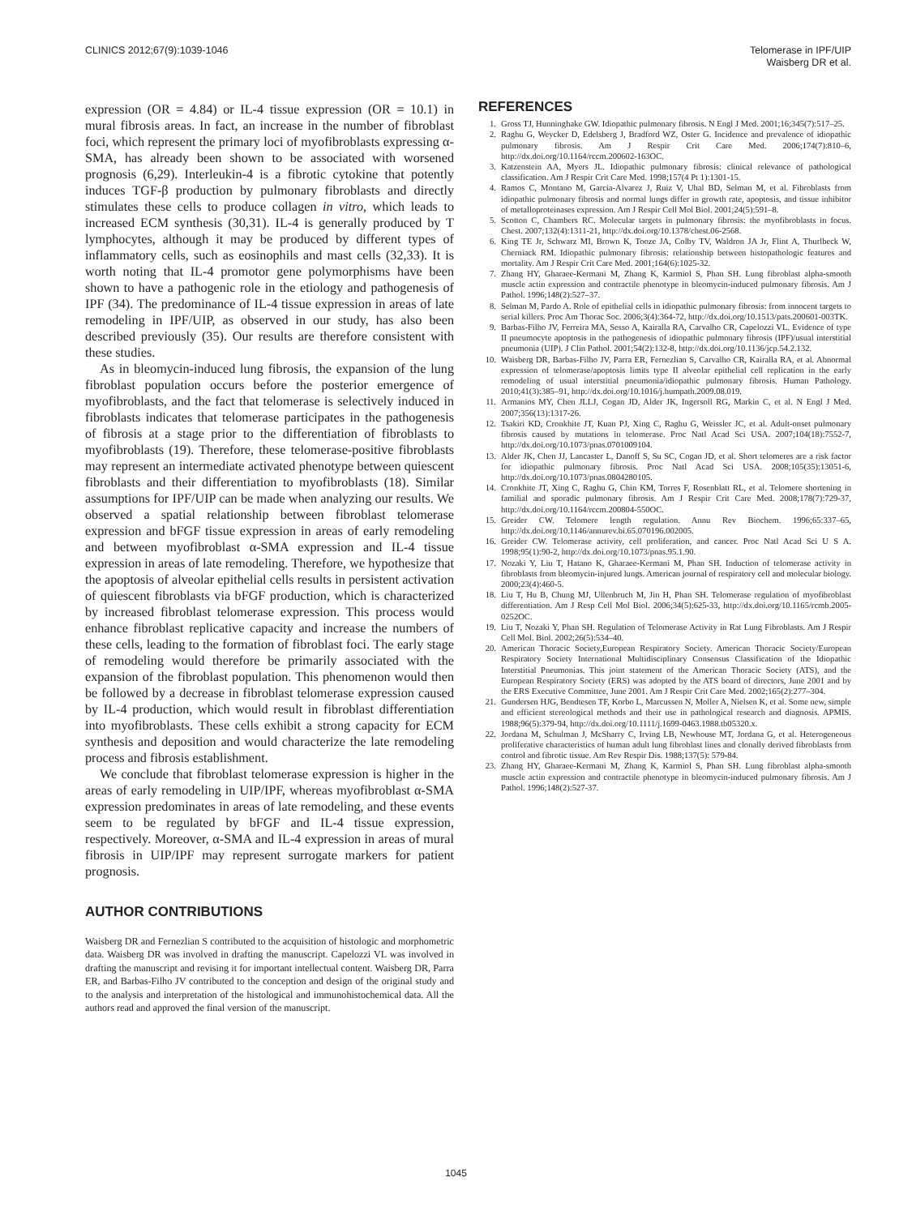CLINICS 2012;67(9):1039-1046 Telomerase in IPF/UIP
Waisberg DR et al.
expression (OR = 4.84) or IL-4 tissue expression (OR = 10.1) in mural fibrosis areas. In fact, an increase in the number of fibroblast foci, which represent the primary loci of myofibroblasts expressing α-SMA, has already been shown to be associated with worsened prognosis (6,29). Interleukin-4 is a fibrotic cytokine that potently induces TGF-β production by pulmonary fibroblasts and directly stimulates these cells to produce collagen in vitro, which leads to increased ECM synthesis (30,31). IL-4 is generally produced by T lymphocytes, although it may be produced by different types of inflammatory cells, such as eosinophils and mast cells (32,33). It is worth noting that IL-4 promotor gene polymorphisms have been shown to have a pathogenic role in the etiology and pathogenesis of IPF (34). The predominance of IL-4 tissue expression in areas of late remodeling in IPF/UIP, as observed in our study, has also been described previously (35). Our results are therefore consistent with these studies.
As in bleomycin-induced lung fibrosis, the expansion of the lung fibroblast population occurs before the posterior emergence of myofibroblasts, and the fact that telomerase is selectively induced in fibroblasts indicates that telomerase participates in the pathogenesis of fibrosis at a stage prior to the differentiation of fibroblasts to myofibroblasts (19). Therefore, these telomerase-positive fibroblasts may represent an intermediate activated phenotype between quiescent fibroblasts and their differentiation to myofibroblasts (18). Similar assumptions for IPF/UIP can be made when analyzing our results. We observed a spatial relationship between fibroblast telomerase expression and bFGF tissue expression in areas of early remodeling and between myofibroblast α-SMA expression and IL-4 tissue expression in areas of late remodeling. Therefore, we hypothesize that the apoptosis of alveolar epithelial cells results in persistent activation of quiescent fibroblasts via bFGF production, which is characterized by increased fibroblast telomerase expression. This process would enhance fibroblast replicative capacity and increase the numbers of these cells, leading to the formation of fibroblast foci. The early stage of remodeling would therefore be primarily associated with the expansion of the fibroblast population. This phenomenon would then be followed by a decrease in fibroblast telomerase expression caused by IL-4 production, which would result in fibroblast differentiation into myofibroblasts. These cells exhibit a strong capacity for ECM synthesis and deposition and would characterize the late remodeling process and fibrosis establishment.
We conclude that fibroblast telomerase expression is higher in the areas of early remodeling in UIP/IPF, whereas myofibroblast α-SMA expression predominates in areas of late remodeling, and these events seem to be regulated by bFGF and IL-4 tissue expression, respectively. Moreover, α-SMA and IL-4 expression in areas of mural fibrosis in UIP/IPF may represent surrogate markers for patient prognosis.
AUTHOR CONTRIBUTIONS
Waisberg DR and Fernezlian S contributed to the acquisition of histologic and morphometric data. Waisberg DR was involved in drafting the manuscript. Capelozzi VL was involved in drafting the manuscript and revising it for important intellectual content. Waisberg DR, Parra ER, and Barbas-Filho JV contributed to the conception and design of the original study and to the analysis and interpretation of the histological and immunohistochemical data. All the authors read and approved the final version of the manuscript.
REFERENCES
1. Gross TJ, Hunninghake GW. Idiopathic pulmonary fibrosis. N Engl J Med. 2001;16;345(7):517–25.
2. Raghu G, Weycker D, Edelsberg J, Bradford WZ, Oster G. Incidence and prevalence of idiopathic pulmonary fibrosis. Am J Respir Crit Care Med. 2006;174(7):810–6, http://dx.doi.org/10.1164/rccm.200602-163OC.
3. Katzenstein AA, Myers JL. Idiopathic pulmonary fibrosis: clinical relevance of pathological classification. Am J Respir Crit Care Med. 1998;157(4 Pt 1):1301-15.
4. Ramos C, Montano M, Garcia-Alvarez J, Ruiz V, Uhal BD, Selman M, et al. Fibroblasts from idiopathic pulmonary fibrosis and normal lungs differ in growth rate, apoptosis, and tissue inhibitor of metalloproteinases expression. Am J Respir Cell Mol Biol. 2001;24(5):591–8.
5. Scotton C, Chambers RC. Molecular targets in pulmonary fibrosis: the myofibroblasts in focus. Chest. 2007;132(4):1311-21, http://dx.doi.org/10.1378/chest.06-2568.
6. King TE Jr, Schwarz MI, Brown K, Tooze JA, Colby TV, Waldron JA Jr, Flint A, Thurlbeck W, Cherniack RM. Idiopathic pulmonary fibrosis: relationship between histopathologic features and mortality. Am J Respir Crit Care Med. 2001;164(6):1025-32.
7. Zhang HY, Gharaee-Kermani M, Zhang K, Karmiol S, Phan SH. Lung fibroblast alpha-smooth muscle actin expression and contractile phenotype in bleomycin-induced pulmonary fibrosis. Am J Pathol. 1996;148(2):527–37.
8. Selman M, Pardo A. Role of epithelial cells in idiopathic pulmonary fibrosis: from innocent targets to serial killers. Proc Am Thorac Soc. 2006;3(4):364-72, http://dx.doi.org/10.1513/pats.200601-003TK.
9. Barbas-Filho JV, Ferreira MA, Sesso A, Kairalla RA, Carvalho CR, Capelozzi VL. Evidence of type II pneumocyte apoptosis in the pathogenesis of idiopathic pulmonary fibrosis (IPF)/usual interstitial pneumonia (UIP). J Clin Pathol. 2001;54(2):132-8, http://dx.doi.org/10.1136/jcp.54.2.132.
10. Waisberg DR, Barbas-Filho JV, Parra ER, Fernezlian S, Carvalho CR, Kairalla RA, et al. Abnormal expression of telomerase/apoptosis limits type II alveolar epithelial cell replication in the early remodeling of usual interstitial pneumonia/idiopathic pulmonary fibrosis. Human Pathology. 2010;41(3):385–91, http://dx.doi.org/10.1016/j.humpath.2009.08.019.
11. Armanios MY, Chen JLLJ, Cogan JD, Alder JK, Ingersoll RG, Markin C, et al. N Engl J Med. 2007;356(13):1317-26.
12. Tsakiri KD, Cronkhite JT, Kuan PJ, Xing C, Raghu G, Weissler JC, et al. Adult-onset pulmonary fibrosis caused by mutations in telomerase. Proc Natl Acad Sci USA. 2007;104(18):7552-7, http://dx.doi.org/10.1073/pnas.0701009104.
13. Alder JK, Chen JJ, Lancaster L, Danoff S, Su SC, Cogan JD, et al. Short telomeres are a risk factor for idiopathic pulmonary fibrosis. Proc Natl Acad Sci USA. 2008;105(35):13051-6, http://dx.doi.org/10.1073/pnas.0804280105.
14. Cronkhite JT, Xing C, Raghu G, Chin KM, Torres F, Rosenblatt RL, et al. Telomere shortening in familial and sporadic pulmonary fibrosis. Am J Respir Crit Care Med. 2008;178(7):729-37, http://dx.doi.org/10.1164/rccm.200804-550OC.
15. Greider CW. Telomere length regulation. Annu Rev Biochem. 1996;65:337–65, http://dx.doi.org/10.1146/annurev.bi.65.070196.002005.
16. Greider CW. Telomerase activity, cell proliferation, and cancer. Proc Natl Acad Sci U S A. 1998;95(1):90-2, http://dx.doi.org/10.1073/pnas.95.1.90.
17. Nozaki Y, Liu T, Hatano K, Gharaee-Kermani M, Phan SH. Induction of telomerase activity in fibroblasts from bleomycin-injured lungs. American journal of respiratory cell and molecular biology. 2000;23(4):460-5.
18. Liu T, Hu B, Chung MJ, Ullenbruch M, Jin H, Phan SH. Telomerase regulation of myofibroblast differentiation. Am J Resp Cell Mol Biol. 2006;34(5):625-33, http://dx.doi.org/10.1165/rcmb.2005-0252OC.
19. Liu T, Nozaki Y, Phan SH. Regulation of Telomerase Activity in Rat Lung Fibroblasts. Am J Respir Cell Mol. Biol. 2002;26(5):534–40.
20. American Thoracic Society,European Respiratory Society. American Thoracic Society/European Respiratory Society International Multidisciplinary Consensus Classification of the Idiopathic Interstitial Pneumonias. This joint statement of the American Thoracic Society (ATS), and the European Respiratory Society (ERS) was adopted by the ATS board of directors, June 2001 and by the ERS Executive Committee, June 2001. Am J Respir Crit Care Med. 2002;165(2):277–304.
21. Gundersen HJG, Bendtesen TF, Korbo L, Marcussen N, Moller A, Nielsen K, et al. Some new, simple and efficient stereological methods and their use in pathological research and diagnosis. APMIS. 1988;96(5):379-94, http://dx.doi.org/10.1111/j.1699-0463.1988.tb05320.x.
22. Jordana M, Schulman J, McSharry C, Irving LB, Newhouse MT, Jordana G, et al. Heterogeneous proliferative characteristics of human adult lung fibroblast lines and clonally derived fibroblasts from control and fibrotic tissue. Am Rev Respir Dis. 1988;137(5): 579-84.
23. Zhang HY, Gharaee-Kermani M, Zhang K, Karmiol S, Phan SH. Lung fibroblast alpha-smooth muscle actin expression and contractile phenotype in bleomycin-induced pulmonary fibrosis. Am J Pathol. 1996;148(2):527-37.
1045